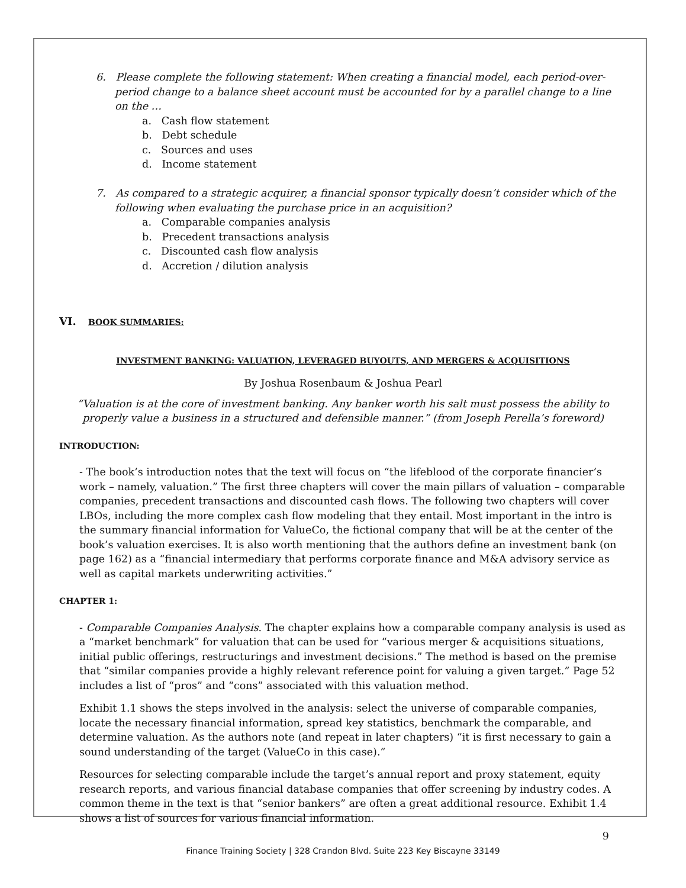6. Please complete the following statement: When creating a financial model, each period-over-period change to a balance sheet account must be accounted for by a parallel change to a line on the …
a. Cash flow statement
b. Debt schedule
c. Sources and uses
d. Income statement
7. As compared to a strategic acquirer, a financial sponsor typically doesn’t consider which of the following when evaluating the purchase price in an acquisition?
a. Comparable companies analysis
b. Precedent transactions analysis
c. Discounted cash flow analysis
d. Accretion / dilution analysis
VI. BOOK SUMMARIES:
INVESTMENT BANKING: VALUATION, LEVERAGED BUYOUTS, AND MERGERS & ACQUISITIONS
By Joshua Rosenbaum & Joshua Pearl
“Valuation is at the core of investment banking. Any banker worth his salt must possess the ability to properly value a business in a structured and defensible manner.” (from Joseph Perella’s foreword)
INTRODUCTION:
- The book’s introduction notes that the text will focus on “the lifeblood of the corporate financier’s work – namely, valuation.” The first three chapters will cover the main pillars of valuation – comparable companies, precedent transactions and discounted cash flows. The following two chapters will cover LBOs, including the more complex cash flow modeling that they entail. Most important in the intro is the summary financial information for ValueCo, the fictional company that will be at the center of the book’s valuation exercises. It is also worth mentioning that the authors define an investment bank (on page 162) as a “financial intermediary that performs corporate finance and M&A advisory service as well as capital markets underwriting activities.”
CHAPTER 1:
- Comparable Companies Analysis. The chapter explains how a comparable company analysis is used as a “market benchmark” for valuation that can be used for “various merger & acquisitions situations, initial public offerings, restructurings and investment decisions.” The method is based on the premise that “similar companies provide a highly relevant reference point for valuing a given target.” Page 52 includes a list of “pros” and “cons” associated with this valuation method.
Exhibit 1.1 shows the steps involved in the analysis: select the universe of comparable companies, locate the necessary financial information, spread key statistics, benchmark the comparable, and determine valuation. As the authors note (and repeat in later chapters) “it is first necessary to gain a sound understanding of the target (ValueCo in this case).”
Resources for selecting comparable include the target’s annual report and proxy statement, equity research reports, and various financial database companies that offer screening by industry codes. A common theme in the text is that “senior bankers” are often a great additional resource. Exhibit 1.4 shows a list of sources for various financial information.
9
Finance Training Society | 328 Crandon Blvd. Suite 223 Key Biscayne 33149